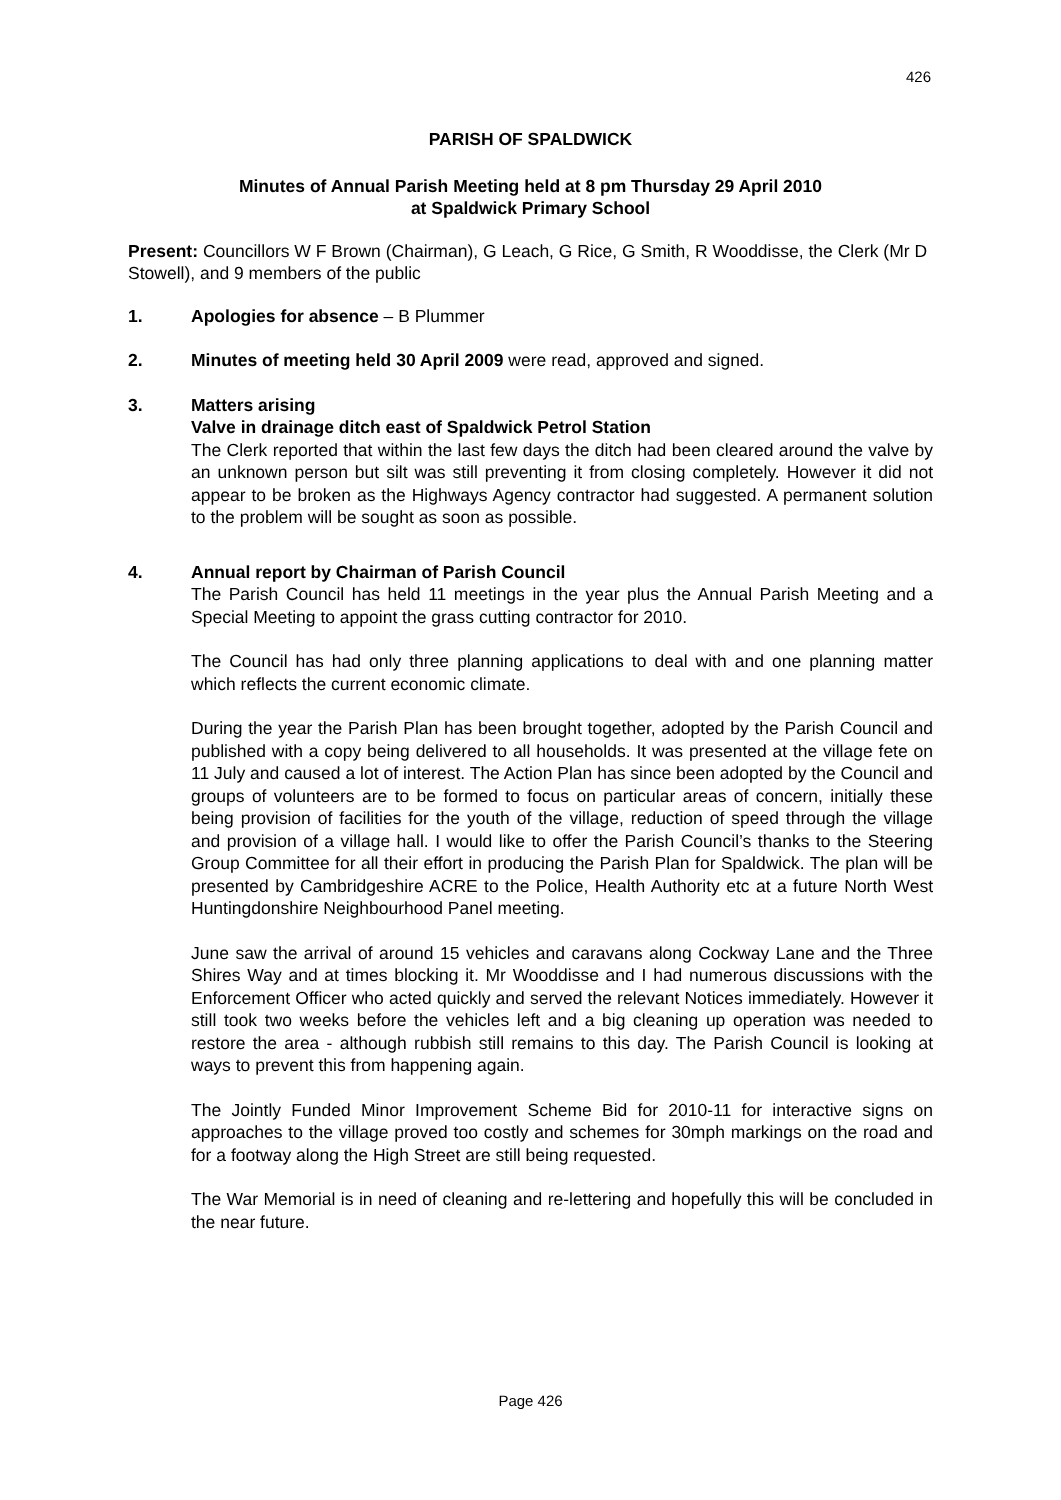426
PARISH OF SPALDWICK
Minutes of Annual Parish Meeting held at 8 pm Thursday 29 April 2010
at Spaldwick Primary School
Present: Councillors W F Brown (Chairman), G Leach, G Rice, G Smith, R Wooddisse, the Clerk (Mr D Stowell), and 9 members of the public
1. Apologies for absence – B Plummer
2. Minutes of meeting held 30 April 2009 were read, approved and signed.
3. Matters arising
Valve in drainage ditch east of Spaldwick Petrol Station
The Clerk reported that within the last few days the ditch had been cleared around the valve by an unknown person but silt was still preventing it from closing completely. However it did not appear to be broken as the Highways Agency contractor had suggested. A permanent solution to the problem will be sought as soon as possible.
4. Annual report by Chairman of Parish Council
The Parish Council has held 11 meetings in the year plus the Annual Parish Meeting and a Special Meeting to appoint the grass cutting contractor for 2010.
The Council has had only three planning applications to deal with and one planning matter which reflects the current economic climate.
During the year the Parish Plan has been brought together, adopted by the Parish Council and published with a copy being delivered to all households. It was presented at the village fete on 11 July and caused a lot of interest. The Action Plan has since been adopted by the Council and groups of volunteers are to be formed to focus on particular areas of concern, initially these being provision of facilities for the youth of the village, reduction of speed through the village and provision of a village hall. I would like to offer the Parish Council’s thanks to the Steering Group Committee for all their effort in producing the Parish Plan for Spaldwick. The plan will be presented by Cambridgeshire ACRE to the Police, Health Authority etc at a future North West Huntingdonshire Neighbourhood Panel meeting.
June saw the arrival of around 15 vehicles and caravans along Cockway Lane and the Three Shires Way and at times blocking it. Mr Wooddisse and I had numerous discussions with the Enforcement Officer who acted quickly and served the relevant Notices immediately. However it still took two weeks before the vehicles left and a big cleaning up operation was needed to restore the area - although rubbish still remains to this day. The Parish Council is looking at ways to prevent this from happening again.
The Jointly Funded Minor Improvement Scheme Bid for 2010-11 for interactive signs on approaches to the village proved too costly and schemes for 30mph markings on the road and for a footway along the High Street are still being requested.
The War Memorial is in need of cleaning and re-lettering and hopefully this will be concluded in the near future.
Page 426